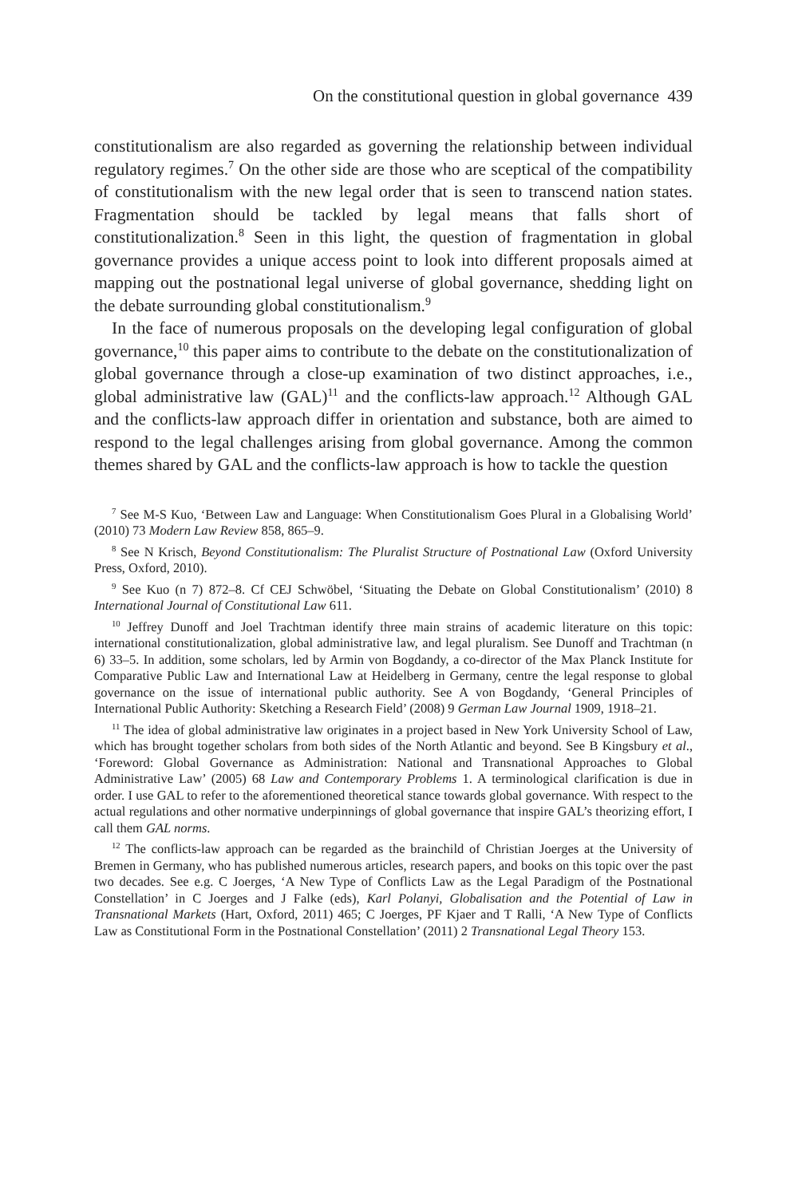On the constitutional question in global governance 439
constitutionalism are also regarded as governing the relationship between individual regulatory regimes.<sup>7</sup> On the other side are those who are sceptical of the compatibility of constitutionalism with the new legal order that is seen to transcend nation states. Fragmentation should be tackled by legal means that falls short of constitutionalization.<sup>8</sup> Seen in this light, the question of fragmentation in global governance provides a unique access point to look into different proposals aimed at mapping out the postnational legal universe of global governance, shedding light on the debate surrounding global constitutionalism.<sup>9</sup>
In the face of numerous proposals on the developing legal configuration of global governance,<sup>10</sup> this paper aims to contribute to the debate on the constitutionalization of global governance through a close-up examination of two distinct approaches, i.e., global administrative law (GAL)<sup>11</sup> and the conflicts-law approach.<sup>12</sup> Although GAL and the conflicts-law approach differ in orientation and substance, both are aimed to respond to the legal challenges arising from global governance. Among the common themes shared by GAL and the conflicts-law approach is how to tackle the question
<sup>7</sup> See M-S Kuo, ‘Between Law and Language: When Constitutionalism Goes Plural in a Globalising World’ (2010) 73 Modern Law Review 858, 865–9.
<sup>8</sup> See N Krisch, Beyond Constitutionalism: The Pluralist Structure of Postnational Law (Oxford University Press, Oxford, 2010).
<sup>9</sup> See Kuo (n 7) 872–8. Cf CEJ Schwöbel, ‘Situating the Debate on Global Constitutionalism’ (2010) 8 International Journal of Constitutional Law 611.
<sup>10</sup> Jeffrey Dunoff and Joel Trachtman identify three main strains of academic literature on this topic: international constitutionalization, global administrative law, and legal pluralism. See Dunoff and Trachtman (n 6) 33–5. In addition, some scholars, led by Armin von Bogdandy, a co-director of the Max Planck Institute for Comparative Public Law and International Law at Heidelberg in Germany, centre the legal response to global governance on the issue of international public authority. See A von Bogdandy, ‘General Principles of International Public Authority: Sketching a Research Field’ (2008) 9 German Law Journal 1909, 1918–21.
<sup>11</sup> The idea of global administrative law originates in a project based in New York University School of Law, which has brought together scholars from both sides of the North Atlantic and beyond. See B Kingsbury et al., ‘Foreword: Global Governance as Administration: National and Transnational Approaches to Global Administrative Law’ (2005) 68 Law and Contemporary Problems 1. A terminological clarification is due in order. I use GAL to refer to the aforementioned theoretical stance towards global governance. With respect to the actual regulations and other normative underpinnings of global governance that inspire GAL’s theorizing effort, I call them GAL norms.
<sup>12</sup> The conflicts-law approach can be regarded as the brainchild of Christian Joerges at the University of Bremen in Germany, who has published numerous articles, research papers, and books on this topic over the past two decades. See e.g. C Joerges, ‘A New Type of Conflicts Law as the Legal Paradigm of the Postnational Constellation’ in C Joerges and J Falke (eds), Karl Polanyi, Globalisation and the Potential of Law in Transnational Markets (Hart, Oxford, 2011) 465; C Joerges, PF Kjaer and T Ralli, ‘A New Type of Conflicts Law as Constitutional Form in the Postnational Constellation’ (2011) 2 Transnational Legal Theory 153.